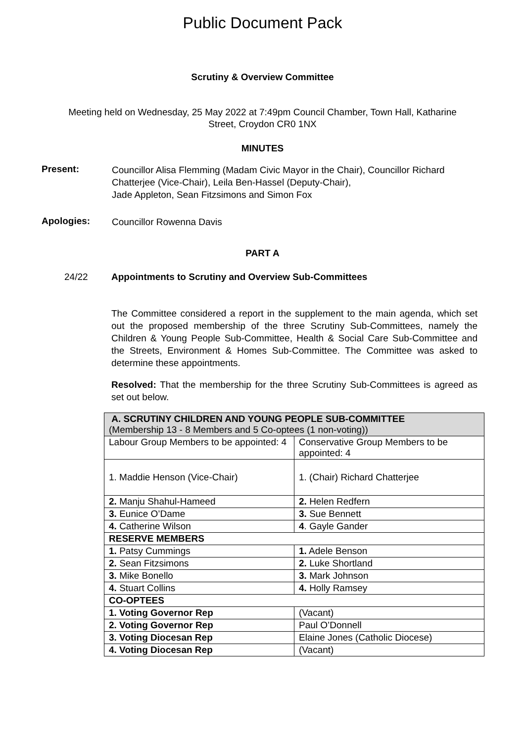Public Document Pack
Scrutiny & Overview Committee
Meeting held on Wednesday, 25 May 2022 at 7:49pm Council Chamber, Town Hall, Katharine
Street, Croydon CR0 1NX
MINUTES
Present:
Councillor Alisa Flemming (Madam Civic Mayor in the Chair), Councillor Richard Chatterjee (Vice-Chair), Leila Ben-Hassel (Deputy-Chair),
Jade Appleton, Sean Fitzsimons and Simon Fox
Apologies:
Councillor Rowenna Davis
PART A
24/22 Appointments to Scrutiny and Overview Sub-Committees
The Committee considered a report in the supplement to the main agenda, which set out the proposed membership of the three Scrutiny Sub-Committees, namely the Children & Young People Sub-Committee, Health & Social Care Sub-Committee and the Streets, Environment & Homes Sub-Committee. The Committee was asked to determine these appointments.
Resolved: That the membership for the three Scrutiny Sub-Committees is agreed as set out below.
| A. SCRUTINY CHILDREN AND YOUNG PEOPLE SUB-COMMITTEE (Membership 13 - 8 Members and 5 Co-optees (1 non-voting)) | |
| --- | --- |
| Labour Group Members to be appointed: 4 | Conservative Group Members to be appointed: 4 |
| 1. Maddie Henson (Vice-Chair) | 1. (Chair) Richard Chatterjee |
| 2. Manju Shahul-Hameed | 2. Helen Redfern |
| 3. Eunice O’Dame | 3. Sue Bennett |
| 4. Catherine Wilson | 4 . Gayle Gander |
| RESERVE MEMBERS | |
| 1. Patsy Cummings | 1. Adele Benson |
| 2. Sean Fitzsimons | 2. Luke Shortland |
| 3. Mike Bonello | 3. Mark Johnson |
| 4. Stuart Collins | 4. Holly Ramsey |
| CO-OPTEES | |
| 1. Voting Governor Rep | (Vacant) |
| 2. Voting Governor Rep | Paul O’Donnell |
| 3. Voting Diocesan Rep | Elaine Jones (Catholic Diocese) |
| 4. Voting Diocesan Rep | (Vacant) |